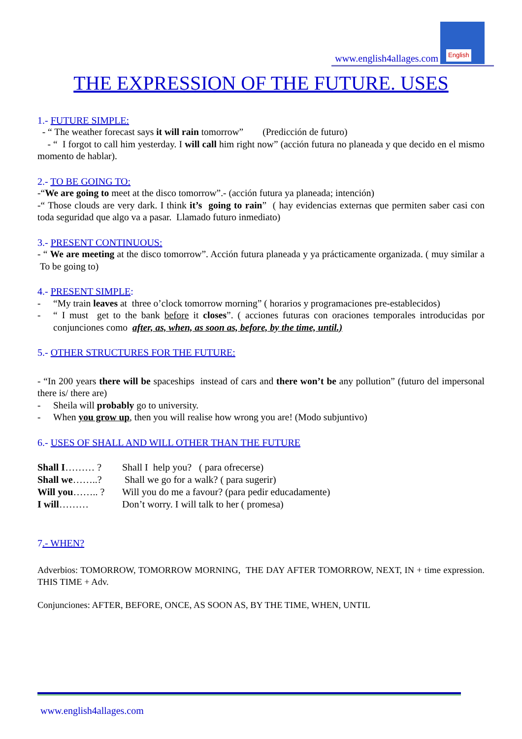www.english4allages.com English
THE EXPRESSION OF THE FUTURE. USES
1.- FUTURE SIMPLE:
- “ The weather forecast says it will rain tomorrow” (Predicción de futuro)
- “ I forgot to call him yesterday. I will call him right now” (acción futura no planeada y que decido en el mismo momento de hablar).
2.- TO BE GOING TO:
-“We are going to meet at the disco tomorrow”.- (acción futura ya planeada; intención)
-“ Those clouds are very dark. I think it’s going to rain” ( hay evidencias externas que permiten saber casi con toda seguridad que algo va a pasar. Llamado futuro inmediato)
3.- PRESENT CONTINUOUS:
- “ We are meeting at the disco tomorrow”. Acción futura planeada y ya prácticamente organizada. ( muy similar a To be going to)
4.- PRESENT SIMPLE:
- “My train leaves at three o’clock tomorrow morning” ( horarios y programaciones pre-establecidos)
- “ I must get to the bank before it closes”. ( acciones futuras con oraciones temporales introducidas por conjunciones como after, as, when, as soon as, before, by the time, until.)
5.- OTHER STRUCTURES FOR THE FUTURE:
- “In 200 years there will be spaceships instead of cars and there won’t be any pollution” (futuro del impersonal there is/ there are)
- Sheila will probably go to university.
- When you grow up, then you will realise how wrong you are! (Modo subjuntivo)
6.- USES OF SHALL AND WILL OTHER THAN THE FUTURE
| Shall I ……… ? | Shall I help you? ( para ofrecerse) |
| Shall we ……..? | Shall we go for a walk? ( para sugerir) |
| Will you …….. ? | Will you do me a favour? (para pedir educadamente) |
| I will ……… | Don’t worry. I will talk to her ( promesa) |
7.- WHEN?
Adverbios: TOMORROW, TOMORROW MORNING, THE DAY AFTER TOMORROW, NEXT, IN + time expression. THIS TIME + Adv.
Conjunciones: AFTER, BEFORE, ONCE, AS SOON AS, BY THE TIME, WHEN, UNTIL
www.english4allages.com